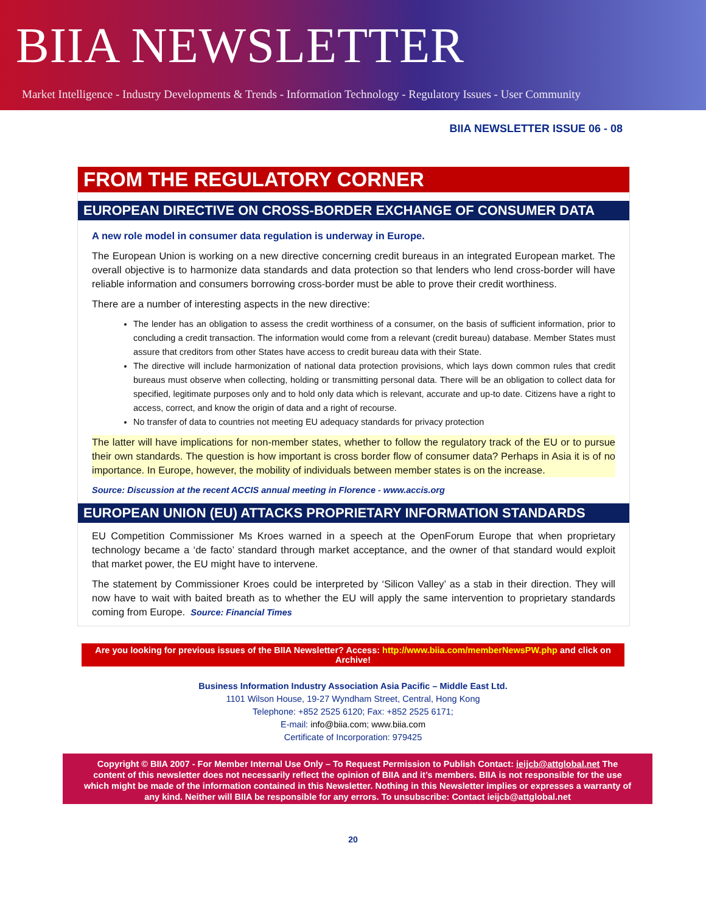BIIA NEWSLETTER
Market Intelligence - Industry Developments & Trends - Information Technology - Regulatory Issues - User Community
BIIA NEWSLETTER ISSUE 06 - 08
FROM THE REGULATORY CORNER
EUROPEAN DIRECTIVE ON CROSS-BORDER EXCHANGE OF CONSUMER DATA
A new role model in consumer data regulation is underway in Europe.
The European Union is working on a new directive concerning credit bureaus in an integrated European market. The overall objective is to harmonize data standards and data protection so that lenders who lend cross-border will have reliable information and consumers borrowing cross-border must be able to prove their credit worthiness.
There are a number of interesting aspects in the new directive:
The lender has an obligation to assess the credit worthiness of a consumer, on the basis of sufficient information, prior to concluding a credit transaction. The information would come from a relevant (credit bureau) database. Member States must assure that creditors from other States have access to credit bureau data with their State.
The directive will include harmonization of national data protection provisions, which lays down common rules that credit bureaus must observe when collecting, holding or transmitting personal data. There will be an obligation to collect data for specified, legitimate purposes only and to hold only data which is relevant, accurate and up-to date. Citizens have a right to access, correct, and know the origin of data and a right of recourse.
No transfer of data to countries not meeting EU adequacy standards for privacy protection
The latter will have implications for non-member states, whether to follow the regulatory track of the EU or to pursue their own standards. The question is how important is cross border flow of consumer data? Perhaps in Asia it is of no importance. In Europe, however, the mobility of individuals between member states is on the increase.
Source: Discussion at the recent ACCIS annual meeting in Florence - www.accis.org
EUROPEAN UNION (EU) ATTACKS PROPRIETARY INFORMATION STANDARDS
EU Competition Commissioner Ms Kroes warned in a speech at the OpenForum Europe that when proprietary technology became a ‘de facto’ standard through market acceptance, and the owner of that standard would exploit that market power, the EU might have to intervene.
The statement by Commissioner Kroes could be interpreted by ‘Silicon Valley’ as a stab in their direction. They will now have to wait with baited breath as to whether the EU will apply the same intervention to proprietary standards coming from Europe. Source: Financial Times
Are you looking for previous issues of the BIIA Newsletter? Access: http://www.biia.com/memberNewsPW.php and click on Archive!
Business Information Industry Association Asia Pacific – Middle East Ltd.
1101 Wilson House, 19-27 Wyndham Street, Central, Hong Kong
Telephone: +852 2525 6120; Fax: +852 2525 6171;
E-mail: info@biia.com; www.biia.com
Certificate of Incorporation: 979425
Copyright © BIIA 2007 - For Member Internal Use Only – To Request Permission to Publish Contact: ieijcb@attglobal.net The content of this newsletter does not necessarily reflect the opinion of BIIA and it’s members. BIIA is not responsible for the use which might be made of the information contained in this Newsletter. Nothing in this Newsletter implies or expresses a warranty of any kind. Neither will BIIA be responsible for any errors. To unsubscribe: Contact ieijcb@attglobal.net
20